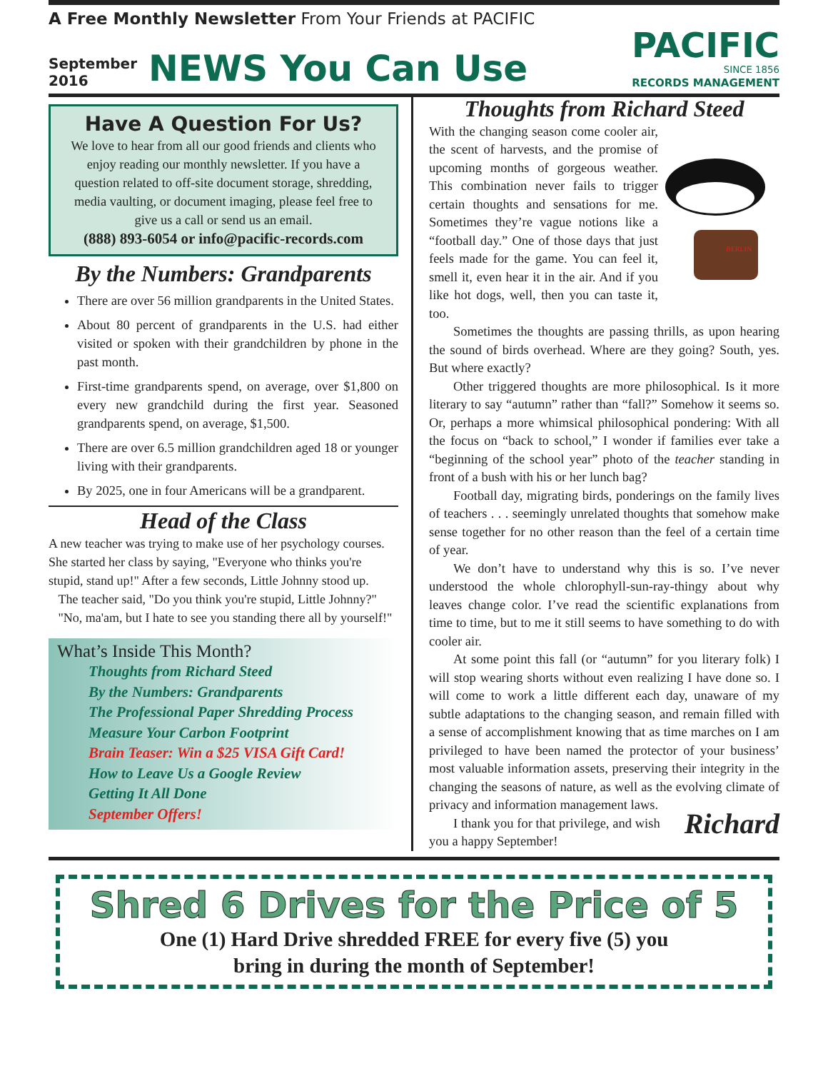A Free Monthly Newsletter From Your Friends at PACIFIC
September
2016
NEWS You Can Use
PACIFIC
SINCE 1856
RECORDS MANAGEMENT
Have A Question For Us?
We love to hear from all our good friends and clients who enjoy reading our monthly newsletter. If you have a question related to off-site document storage, shredding, media vaulting, or document imaging, please feel free to give us a call or send us an email.
(888) 893-6054 or info@pacific-records.com
By the Numbers: Grandparents
There are over 56 million grandparents in the United States.
About 80 percent of grandparents in the U.S. had either visited or spoken with their grandchildren by phone in the past month.
First-time grandparents spend, on average, over $1,800 on every new grandchild during the first year. Seasoned grandparents spend, on average, $1,500.
There are over 6.5 million grandchildren aged 18 or younger living with their grandparents.
By 2025, one in four Americans will be a grandparent.
Head of the Class
A new teacher was trying to make use of her psychology courses. She started her class by saying, "Everyone who thinks you're stupid, stand up!" After a few seconds, Little Johnny stood up.
The teacher said, "Do you think you're stupid, Little Johnny?"
"No, ma'am, but I hate to see you standing there all by yourself!"
What’s Inside This Month?
Thoughts from Richard Steed
By the Numbers: Grandparents
The Professional Paper Shredding Process
Measure Your Carbon Footprint
Brain Teaser: Win a $25 VISA Gift Card!
How to Leave Us a Google Review
Getting It All Done
September Offers!
Thoughts from Richard Steed
BERLIN
With the changing season come cooler air, the scent of harvests, and the promise of upcoming months of gorgeous weather. This combination never fails to trigger certain thoughts and sensations for me. Sometimes they’re vague notions like a “football day.” One of those days that just feels made for the game. You can feel it, smell it, even hear it in the air. And if you like hot dogs, well, then you can taste it, too.
Sometimes the thoughts are passing thrills, as upon hearing the sound of birds overhead. Where are they going? South, yes. But where exactly?
Other triggered thoughts are more philosophical. Is it more literary to say “autumn” rather than “fall?” Somehow it seems so. Or, perhaps a more whimsical philosophical pondering: With all the focus on “back to school,” I wonder if families ever take a “beginning of the school year” photo of the teacher standing in front of a bush with his or her lunch bag?
Football day, migrating birds, ponderings on the family lives of teachers . . . seemingly unrelated thoughts that somehow make sense together for no other reason than the feel of a certain time of year.
We don’t have to understand why this is so. I’ve never understood the whole chlorophyll-sun-ray-thingy about why leaves change color. I’ve read the scientific explanations from time to time, but to me it still seems to have something to do with cooler air.
At some point this fall (or “autumn” for you literary folk) I will stop wearing shorts without even realizing I have done so. I will come to work a little different each day, unaware of my subtle adaptations to the changing season, and remain filled with a sense of accomplishment knowing that as time marches on I am privileged to have been named the protector of your business’ most valuable information assets, preserving their integrity in the changing the seasons of nature, as well as the evolving climate of privacy and information management laws.
Richard I thank you for that privilege, and wish you a happy September!
Shred 6 Drives for the Price of 5
One (1) Hard Drive shredded FREE for every five (5) you
bring in during the month of September!